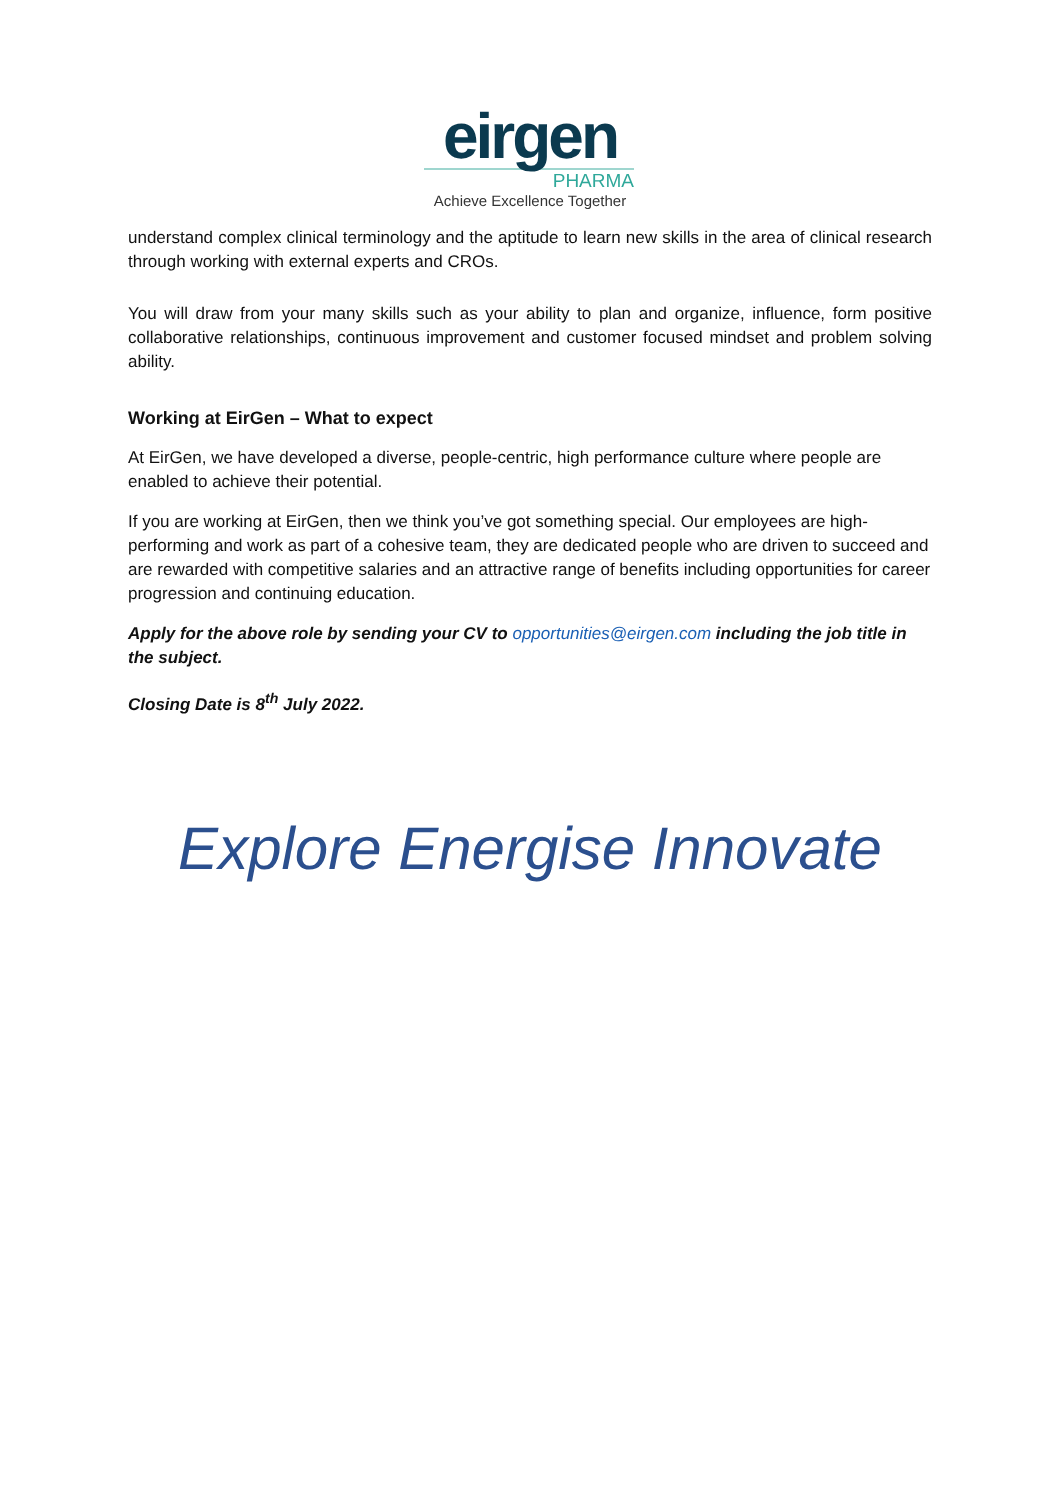eirgen
PHARMA
Achieve Excellence Together
understand complex clinical terminology and the aptitude to learn new skills in the area of clinical research through working with external experts and CROs.
You will draw from your many skills such as your ability to plan and organize, influence, form positive collaborative relationships, continuous improvement and customer focused mindset and problem solving ability.
Working at EirGen – What to expect
At EirGen, we have developed a diverse, people-centric, high performance culture where people are enabled to achieve their potential.
If you are working at EirGen, then we think you’ve got something special. Our employees are high-performing and work as part of a cohesive team, they are dedicated people who are driven to succeed and are rewarded with competitive salaries and an attractive range of benefits including opportunities for career progression and continuing education.
Apply for the above role by sending your CV to opportunities@eirgen.com including the job title in the subject.
Closing Date is 8<sup>th</sup> July 2022.
Explore Energise Innovate